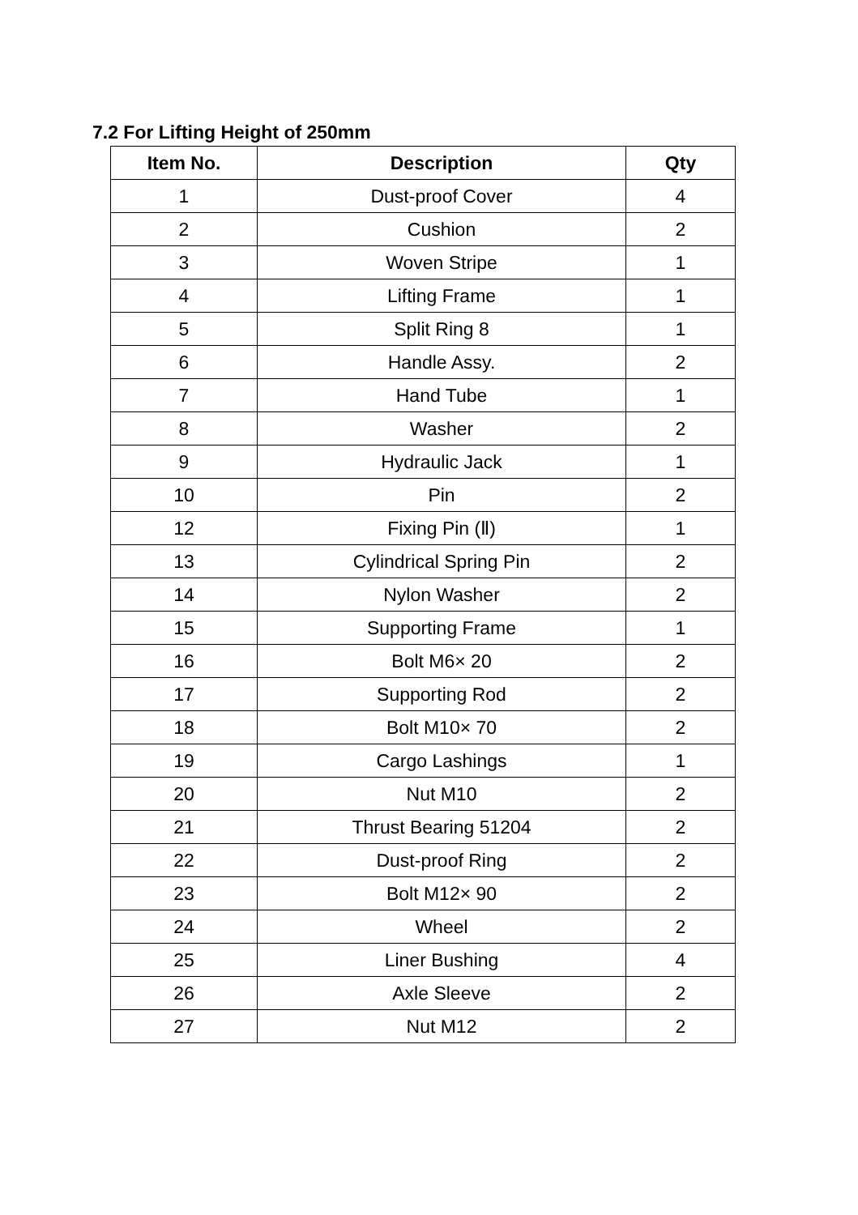7.2 For Lifting Height of 250mm
| Item No. | Description | Qty |
| --- | --- | --- |
| 1 | Dust-proof Cover | 4 |
| 2 | Cushion | 2 |
| 3 | Woven Stripe | 1 |
| 4 | Lifting Frame | 1 |
| 5 | Split Ring 8 | 1 |
| 6 | Handle Assy. | 2 |
| 7 | Hand Tube | 1 |
| 8 | Washer | 2 |
| 9 | Hydraulic Jack | 1 |
| 10 | Pin | 2 |
| 12 | Fixing Pin (Ⅱ) | 1 |
| 13 | Cylindrical Spring Pin | 2 |
| 14 | Nylon Washer | 2 |
| 15 | Supporting Frame | 1 |
| 16 | Bolt M6× 20 | 2 |
| 17 | Supporting Rod | 2 |
| 18 | Bolt M10× 70 | 2 |
| 19 | Cargo Lashings | 1 |
| 20 | Nut M10 | 2 |
| 21 | Thrust Bearing 51204 | 2 |
| 22 | Dust-proof Ring | 2 |
| 23 | Bolt M12× 90 | 2 |
| 24 | Wheel | 2 |
| 25 | Liner Bushing | 4 |
| 26 | Axle Sleeve | 2 |
| 27 | Nut M12 | 2 |